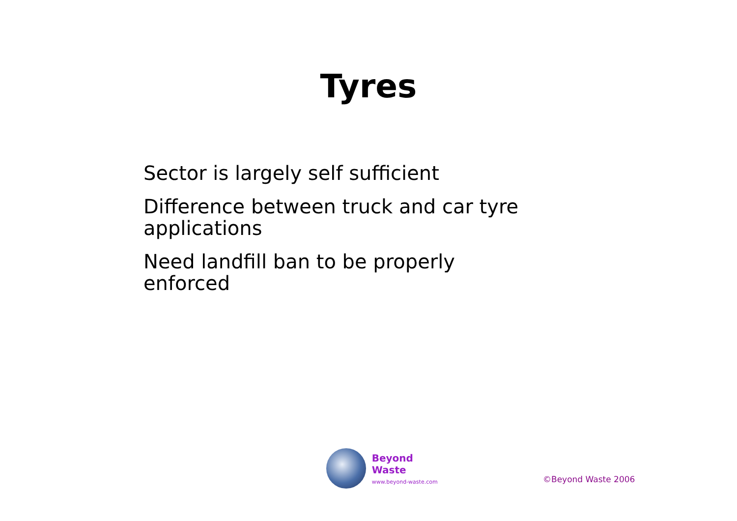Tyres
Sector is largely self sufficient
Difference between truck and car tyre applications
Need landfill ban to be properly enforced
Beyond Waste
www.beyond-waste.com
©Beyond Waste 2006